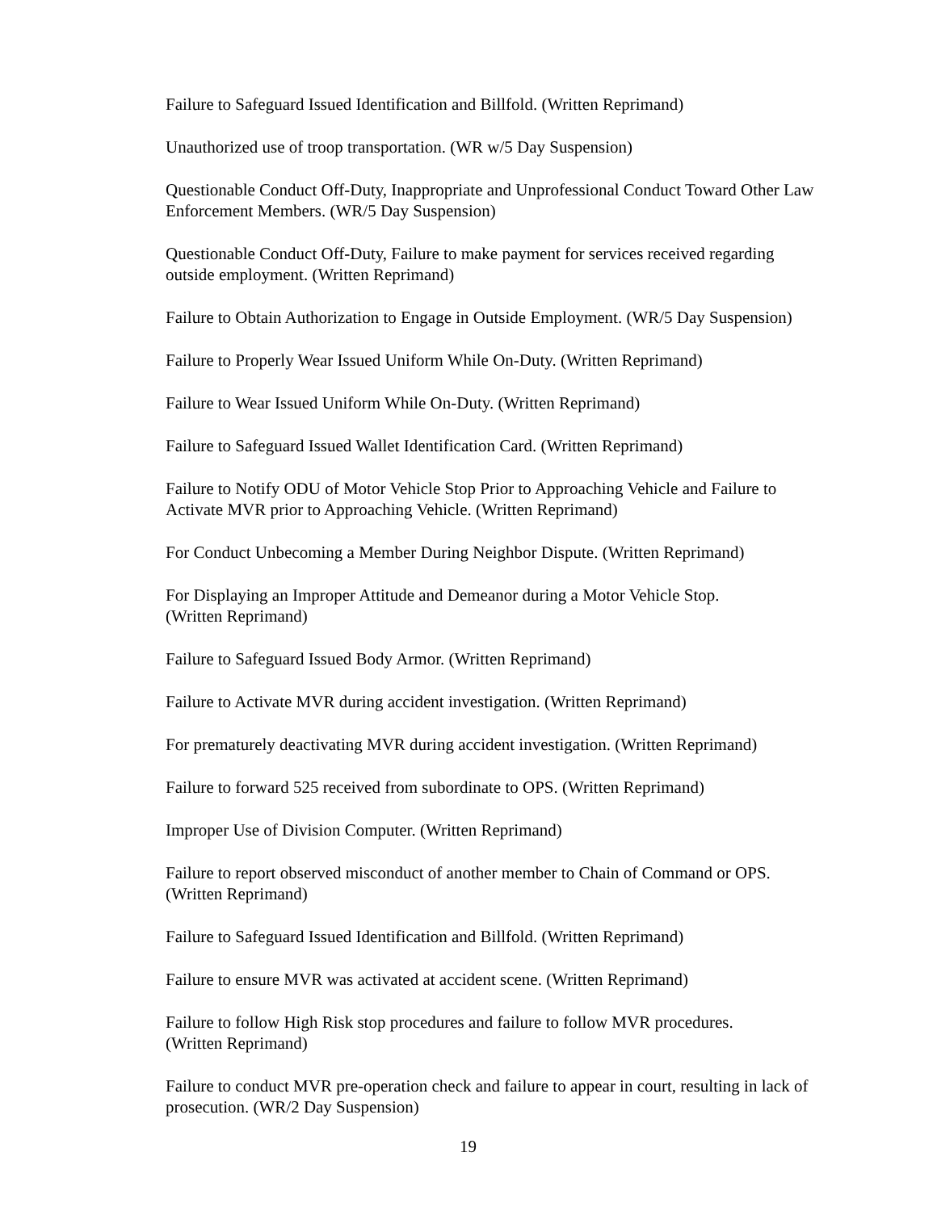Failure to Safeguard Issued Identification and Billfold. (Written Reprimand)
Unauthorized use of troop transportation. (WR w/5 Day Suspension)
Questionable Conduct Off-Duty, Inappropriate and Unprofessional Conduct Toward Other Law Enforcement Members. (WR/5 Day Suspension)
Questionable Conduct Off-Duty, Failure to make payment for services received regarding outside employment. (Written Reprimand)
Failure to Obtain Authorization to Engage in Outside Employment. (WR/5 Day Suspension)
Failure to Properly Wear Issued Uniform While On-Duty. (Written Reprimand)
Failure to Wear Issued Uniform While On-Duty. (Written Reprimand)
Failure to Safeguard Issued Wallet Identification Card. (Written Reprimand)
Failure to Notify ODU of Motor Vehicle Stop Prior to Approaching Vehicle and Failure to Activate MVR prior to Approaching Vehicle. (Written Reprimand)
For Conduct Unbecoming a Member During Neighbor Dispute. (Written Reprimand)
For Displaying an Improper Attitude and Demeanor during a Motor Vehicle Stop.
(Written Reprimand)
Failure to Safeguard Issued Body Armor. (Written Reprimand)
Failure to Activate MVR during accident investigation. (Written Reprimand)
For prematurely deactivating MVR during accident investigation. (Written Reprimand)
Failure to forward 525 received from subordinate to OPS. (Written Reprimand)
Improper Use of Division Computer. (Written Reprimand)
Failure to report observed misconduct of another member to Chain of Command or OPS.
(Written Reprimand)
Failure to Safeguard Issued Identification and Billfold. (Written Reprimand)
Failure to ensure MVR was activated at accident scene. (Written Reprimand)
Failure to follow High Risk stop procedures and failure to follow MVR procedures.
(Written Reprimand)
Failure to conduct MVR pre-operation check and failure to appear in court, resulting in lack of prosecution. (WR/2 Day Suspension)
19